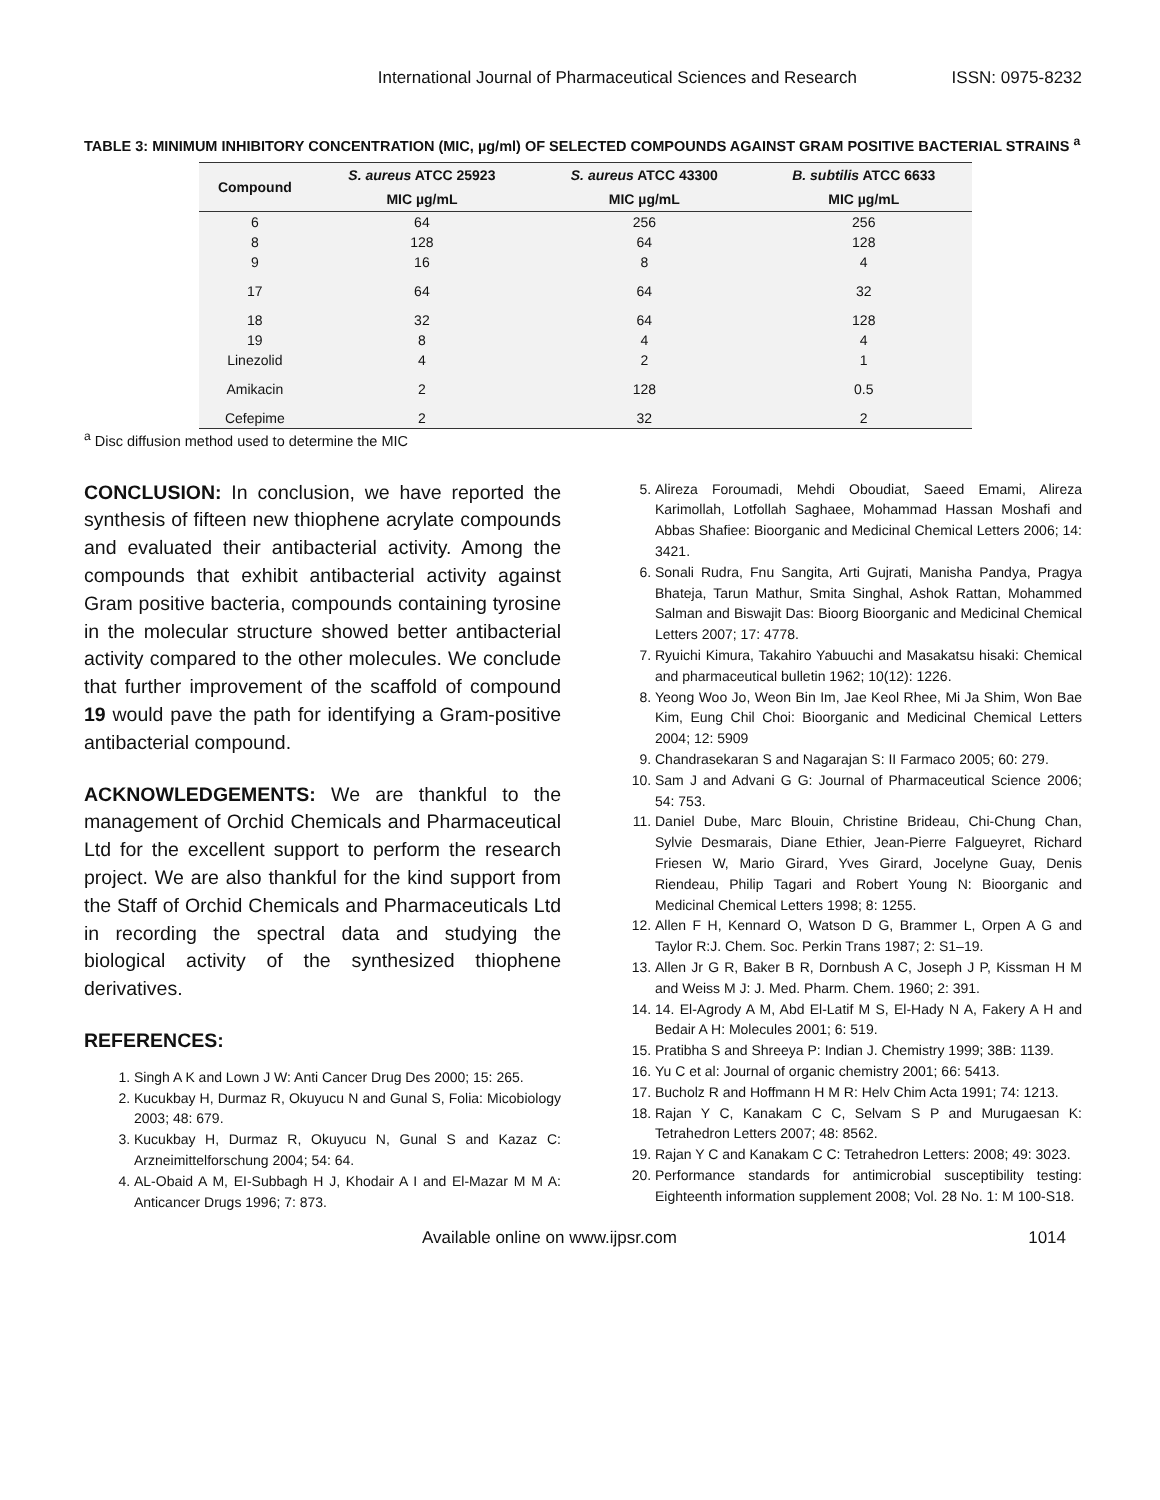International Journal of Pharmaceutical Sciences and Research ISSN: 0975-8232
TABLE 3: MINIMUM INHIBITORY CONCENTRATION (MIC, µg/ml) OF SELECTED COMPOUNDS AGAINST GRAM POSITIVE BACTERIAL STRAINS <sup>a</sup>
| Compound | S. aureus ATCC 25923 | S. aureus ATCC 43300 | B. subtilis ATCC 6633 |
| --- | --- | --- | --- |
| | MIC µg/mL | MIC µg/mL | MIC µg/mL |
| 6 | 64 | 256 | 256 |
| 8 | 128 | 64 | 128 |
| 9 | 16 | 8 | 4 |
| 17 | 64 | 64 | 32 |
| 18 | 32 | 64 | 128 |
| 19 | 8 | 4 | 4 |
| Linezolid | 4 | 2 | 1 |
| Amikacin | 2 | 128 | 0.5 |
| Cefepime | 2 | 32 | 2 |
<sup>a</sup> Disc diffusion method used to determine the MIC
CONCLUSION: In conclusion, we have reported the synthesis of fifteen new thiophene acrylate compounds and evaluated their antibacterial activity. Among the compounds that exhibit antibacterial activity against Gram positive bacteria, compounds containing tyrosine in the molecular structure showed better antibacterial activity compared to the other molecules. We conclude that further improvement of the scaffold of compound 19 would pave the path for identifying a Gram-positive antibacterial compound.
ACKNOWLEDGEMENTS: We are thankful to the management of Orchid Chemicals and Pharmaceutical Ltd for the excellent support to perform the research project. We are also thankful for the kind support from the Staff of Orchid Chemicals and Pharmaceuticals Ltd in recording the spectral data and studying the biological activity of the synthesized thiophene derivatives.
REFERENCES:
1. Singh A K and Lown J W: Anti Cancer Drug Des 2000; 15: 265.
2. Kucukbay H, Durmaz R, Okuyucu N and Gunal S, Folia: Micobiology 2003; 48: 679.
3. Kucukbay H, Durmaz R, Okuyucu N, Gunal S and Kazaz C: Arzneimittelforschung 2004; 54: 64.
4. AL-Obaid A M, EI-Subbagh H J, Khodair A I and El-Mazar M M A: Anticancer Drugs 1996; 7: 873.
5. Alireza Foroumadi, Mehdi Oboudiat, Saeed Emami, Alireza Karimollah, Lotfollah Saghaee, Mohammad Hassan Moshafi and Abbas Shafiee: Bioorganic and Medicinal Chemical Letters 2006; 14: 3421.
6. Sonali Rudra, Fnu Sangita, Arti Gujrati, Manisha Pandya, Pragya Bhateja, Tarun Mathur, Smita Singhal, Ashok Rattan, Mohammed Salman and Biswajit Das: Bioorg Bioorganic and Medicinal Chemical Letters 2007; 17: 4778.
7. Ryuichi Kimura, Takahiro Yabuuchi and Masakatsu hisaki: Chemical and pharmaceutical bulletin 1962; 10(12): 1226.
8. Yeong Woo Jo, Weon Bin Im, Jae Keol Rhee, Mi Ja Shim, Won Bae Kim, Eung Chil Choi: Bioorganic and Medicinal Chemical Letters 2004; 12: 5909
9. Chandrasekaran S and Nagarajan S: II Farmaco 2005; 60: 279.
10. Sam J and Advani G G: Journal of Pharmaceutical Science 2006; 54: 753.
11. Daniel Dube, Marc Blouin, Christine Brideau, Chi-Chung Chan, Sylvie Desmarais, Diane Ethier, Jean-Pierre Falgueyret, Richard Friesen W, Mario Girard, Yves Girard, Jocelyne Guay, Denis Riendeau, Philip Tagari and Robert Young N: Bioorganic and Medicinal Chemical Letters 1998; 8: 1255.
12. Allen F H, Kennard O, Watson D G, Brammer L, Orpen A G and Taylor R:J. Chem. Soc. Perkin Trans 1987; 2: S1–19.
13. Allen Jr G R, Baker B R, Dornbush A C, Joseph J P, Kissman H M and Weiss M J: J. Med. Pharm. Chem. 1960; 2: 391.
14. 14. El-Agrody A M, Abd El-Latif M S, El-Hady N A, Fakery A H and Bedair A H: Molecules 2001; 6: 519.
15. Pratibha S and Shreeya P: Indian J. Chemistry 1999; 38B: 1139.
16. Yu C et al: Journal of organic chemistry 2001; 66: 5413.
17. Bucholz R and Hoffmann H M R: Helv Chim Acta 1991; 74: 1213.
18. Rajan Y C, Kanakam C C, Selvam S P and Murugaesan K: Tetrahedron Letters 2007; 48: 8562.
19. Rajan Y C and Kanakam C C: Tetrahedron Letters: 2008; 49: 3023.
20. Performance standards for antimicrobial susceptibility testing: Eighteenth information supplement 2008; Vol. 28 No. 1: M 100-S18.
Available online on www.ijpsr.com 1014